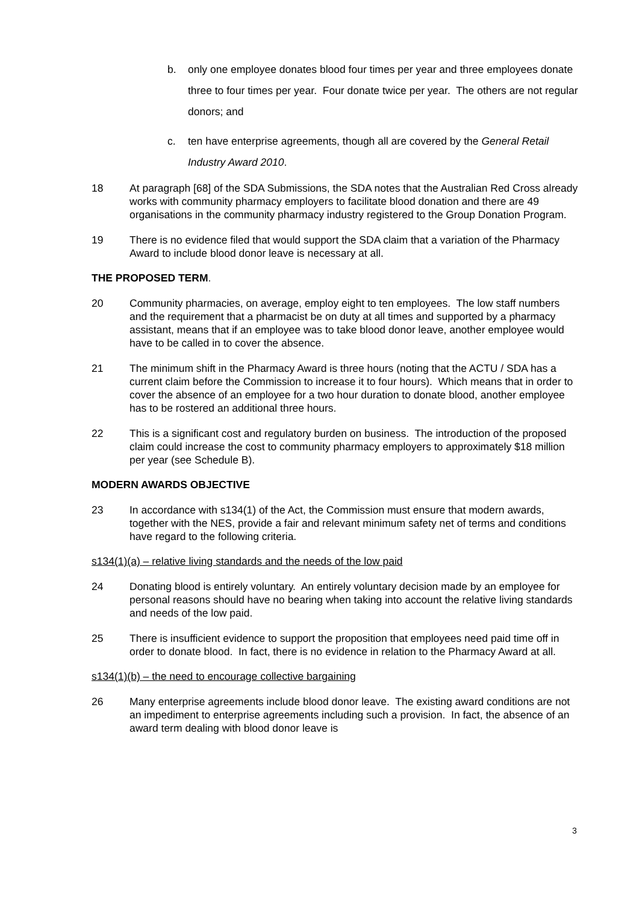b. only one employee donates blood four times per year and three employees donate three to four times per year. Four donate twice per year. The others are not regular donors; and
c. ten have enterprise agreements, though all are covered by the General Retail Industry Award 2010.
18 At paragraph [68] of the SDA Submissions, the SDA notes that the Australian Red Cross already works with community pharmacy employers to facilitate blood donation and there are 49 organisations in the community pharmacy industry registered to the Group Donation Program.
19 There is no evidence filed that would support the SDA claim that a variation of the Pharmacy Award to include blood donor leave is necessary at all.
THE PROPOSED TERM.
20 Community pharmacies, on average, employ eight to ten employees. The low staff numbers and the requirement that a pharmacist be on duty at all times and supported by a pharmacy assistant, means that if an employee was to take blood donor leave, another employee would have to be called in to cover the absence.
21 The minimum shift in the Pharmacy Award is three hours (noting that the ACTU / SDA has a current claim before the Commission to increase it to four hours). Which means that in order to cover the absence of an employee for a two hour duration to donate blood, another employee has to be rostered an additional three hours.
22 This is a significant cost and regulatory burden on business. The introduction of the proposed claim could increase the cost to community pharmacy employers to approximately $18 million per year (see Schedule B).
MODERN AWARDS OBJECTIVE
23 In accordance with s134(1) of the Act, the Commission must ensure that modern awards, together with the NES, provide a fair and relevant minimum safety net of terms and conditions have regard to the following criteria.
s134(1)(a) – relative living standards and the needs of the low paid
24 Donating blood is entirely voluntary. An entirely voluntary decision made by an employee for personal reasons should have no bearing when taking into account the relative living standards and needs of the low paid.
25 There is insufficient evidence to support the proposition that employees need paid time off in order to donate blood. In fact, there is no evidence in relation to the Pharmacy Award at all.
s134(1)(b) – the need to encourage collective bargaining
26 Many enterprise agreements include blood donor leave. The existing award conditions are not an impediment to enterprise agreements including such a provision. In fact, the absence of an award term dealing with blood donor leave is
3